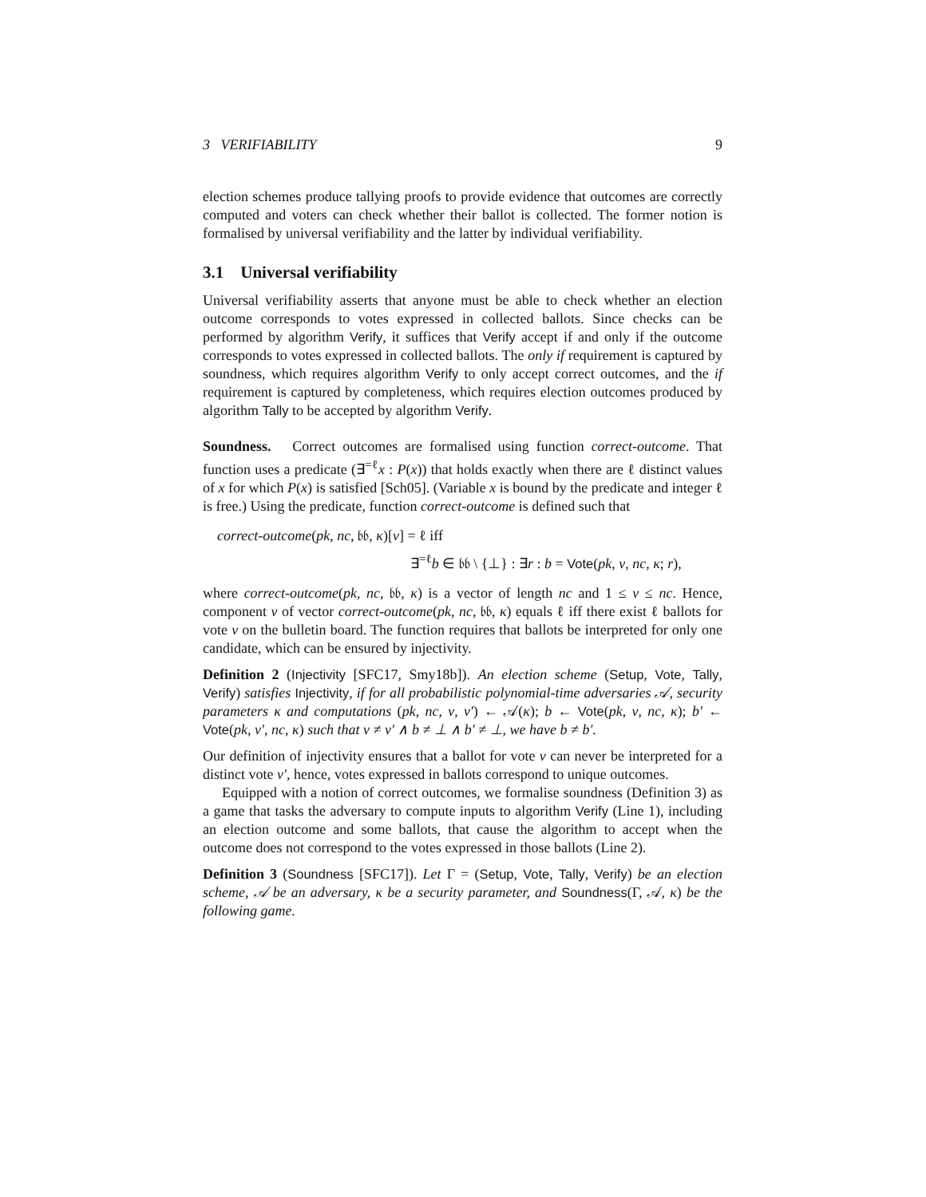3 VERIFIABILITY 9
election schemes produce tallying proofs to provide evidence that outcomes are correctly computed and voters can check whether their ballot is collected. The former notion is formalised by universal verifiability and the latter by individual verifiability.
3.1 Universal verifiability
Universal verifiability asserts that anyone must be able to check whether an election outcome corresponds to votes expressed in collected ballots. Since checks can be performed by algorithm Verify, it suffices that Verify accept if and only if the outcome corresponds to votes expressed in collected ballots. The only if requirement is captured by soundness, which requires algorithm Verify to only accept correct outcomes, and the if requirement is captured by completeness, which requires election outcomes produced by algorithm Tally to be accepted by algorithm Verify.
Soundness. Correct outcomes are formalised using function correct-outcome. That function uses a predicate (∃<sup>=ℓ</sup>x : P(x)) that holds exactly when there are ℓ distinct values of x for which P(x) is satisfied [Sch05]. (Variable x is bound by the predicate and integer ℓ is free.) Using the predicate, function correct-outcome is defined such that
correct-outcome(pk, nc, 𝔟𝔟, κ)[v] = ℓ iff
∃<sup>=ℓ</sup>b ∈ 𝔟𝔟 \ {⊥} : ∃r : b = Vote(pk, v, nc, κ; r),
where correct-outcome(pk, nc, 𝔟𝔟, κ) is a vector of length nc and 1 ≤ v ≤ nc. Hence, component v of vector correct-outcome(pk, nc, 𝔟𝔟, κ) equals ℓ iff there exist ℓ ballots for vote v on the bulletin board. The function requires that ballots be interpreted for only one candidate, which can be ensured by injectivity.
Definition 2 (Injectivity [SFC17, Smy18b]). An election scheme (Setup, Vote, Tally, Verify) satisfies Injectivity, if for all probabilistic polynomial-time adversaries 𝒜, security parameters κ and computations (pk, nc, v, v′) ← 𝒜(κ); b ← Vote(pk, v, nc, κ); b′ ← Vote(pk, v′, nc, κ) such that v ≠ v′ ∧ b ≠ ⊥ ∧ b′ ≠ ⊥, we have b ≠ b′.
Our definition of injectivity ensures that a ballot for vote v can never be interpreted for a distinct vote v′, hence, votes expressed in ballots correspond to unique outcomes.
Equipped with a notion of correct outcomes, we formalise soundness (Definition 3) as a game that tasks the adversary to compute inputs to algorithm Verify (Line 1), including an election outcome and some ballots, that cause the algorithm to accept when the outcome does not correspond to the votes expressed in those ballots (Line 2).
Definition 3 (Soundness [SFC17]). Let Γ = (Setup, Vote, Tally, Verify) be an election scheme, 𝒜 be an adversary, κ be a security parameter, and Soundness(Γ, 𝒜, κ) be the following game.